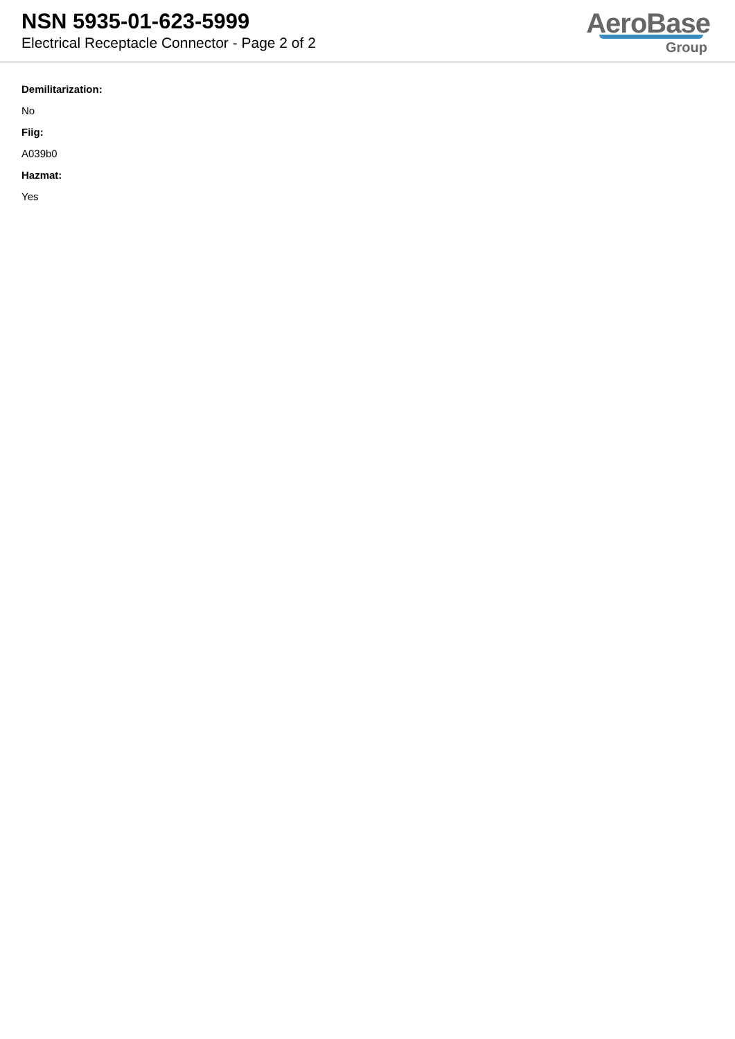NSN 5935-01-623-5999
Electrical Receptacle Connector - Page 2 of 2
AeroBase
Group
Demilitarization:
No
Fiig:
A039b0
Hazmat:
Yes